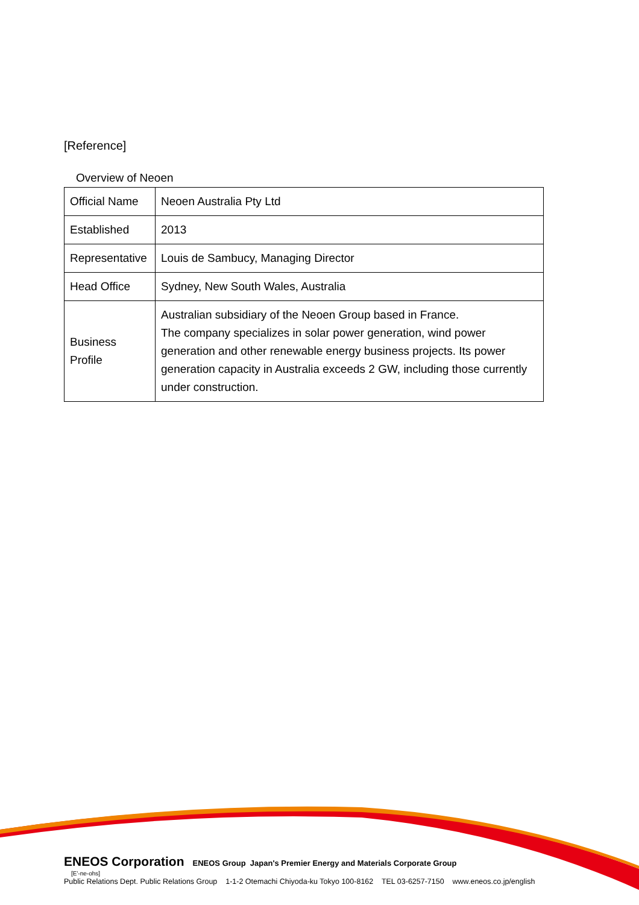[Reference]
Overview of Neoen
| Official Name | Neoen Australia Pty Ltd |
| Established | 2013 |
| Representative | Louis de Sambucy, Managing Director |
| Head Office | Sydney, New South Wales, Australia |
| Business Profile | Australian subsidiary of the Neoen Group based in France. The company specializes in solar power generation, wind power generation and other renewable energy business projects. Its power generation capacity in Australia exceeds 2 GW, including those currently under construction. |
ENEOS Corporation ENEOS Group Japan's Premier Energy and Materials Corporate Group
[E'-ne-ohs]
Public Relations Dept. Public Relations Group 1-1-2 Otemachi Chiyoda-ku Tokyo 100-8162 TEL 03-6257-7150 www.eneos.co.jp/english